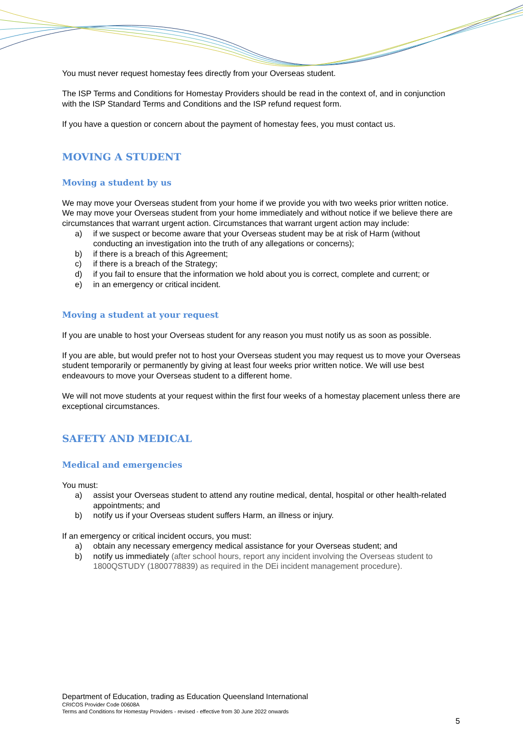You must never request homestay fees directly from your Overseas student.
The ISP Terms and Conditions for Homestay Providers should be read in the context of, and in conjunction with the ISP Standard Terms and Conditions and the ISP refund request form.
If you have a question or concern about the payment of homestay fees, you must contact us.
MOVING A STUDENT
Moving a student by us
We may move your Overseas student from your home if we provide you with two weeks prior written notice. We may move your Overseas student from your home immediately and without notice if we believe there are circumstances that warrant urgent action. Circumstances that warrant urgent action may include:
a) if we suspect or become aware that your Overseas student may be at risk of Harm (without conducting an investigation into the truth of any allegations or concerns);
b) if there is a breach of this Agreement;
c) if there is a breach of the Strategy;
d) if you fail to ensure that the information we hold about you is correct, complete and current; or
e) in an emergency or critical incident.
Moving a student at your request
If you are unable to host your Overseas student for any reason you must notify us as soon as possible.
If you are able, but would prefer not to host your Overseas student you may request us to move your Overseas student temporarily or permanently by giving at least four weeks prior written notice. We will use best endeavours to move your Overseas student to a different home.
We will not move students at your request within the first four weeks of a homestay placement unless there are exceptional circumstances.
SAFETY AND MEDICAL
Medical and emergencies
You must:
a) assist your Overseas student to attend any routine medical, dental, hospital or other health-related appointments; and
b) notify us if your Overseas student suffers Harm, an illness or injury.
If an emergency or critical incident occurs, you must:
a) obtain any necessary emergency medical assistance for your Overseas student; and
b) notify us immediately (after school hours, report any incident involving the Overseas student to 1800QSTUDY (1800778839) as required in the DEi incident management procedure).
Department of Education, trading as Education Queensland International
CRICOS Provider Code 00608A
Terms and Conditions for Homestay Providers - revised - effective from 30 June 2022 onwards
5